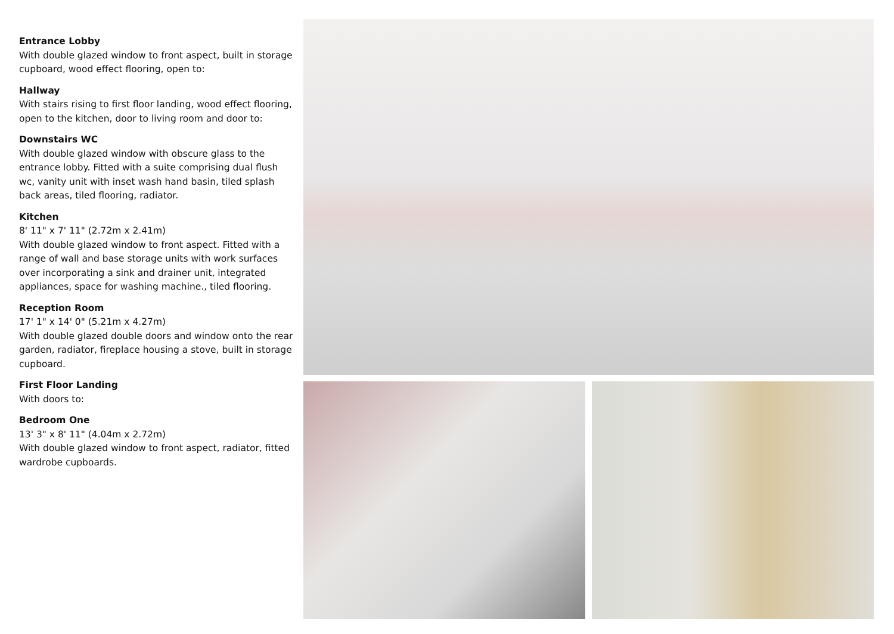Entrance Lobby
With double glazed window to front aspect, built in storage cupboard, wood effect flooring, open to:
Hallway
With stairs rising to first floor landing, wood effect flooring, open to the kitchen, door to living room and door to:
Downstairs WC
With double glazed window with obscure glass to the entrance lobby. Fitted with a suite comprising dual flush wc, vanity unit with inset wash hand basin, tiled splash back areas, tiled flooring, radiator.
Kitchen
8' 11" x 7' 11" (2.72m x 2.41m)
With double glazed window to front aspect. Fitted with a range of wall and base storage units with work surfaces over incorporating a sink and drainer unit, integrated appliances, space for washing machine., tiled flooring.
Reception Room
17' 1" x 14' 0" (5.21m x 4.27m)
With double glazed double doors and window onto the rear garden, radiator, fireplace housing a stove, built in storage cupboard.
First Floor Landing
With doors to:
Bedroom One
13' 3" x 8' 11" (4.04m x 2.72m)
With double glazed window to front aspect, radiator, fitted wardrobe cupboards.